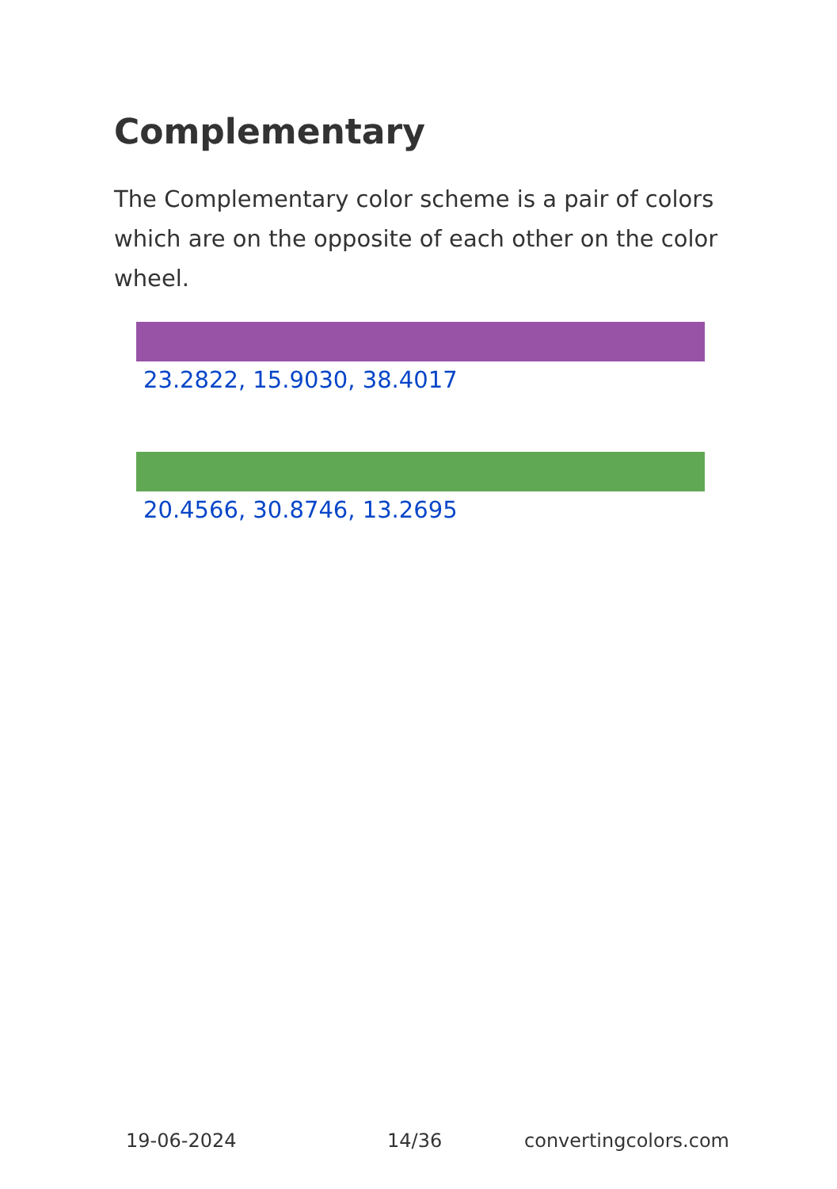Complementary
The Complementary color scheme is a pair of colors which are on the opposite of each other on the color wheel.
23.2822, 15.9030, 38.4017
20.4566, 30.8746, 13.2695
19-06-2024 14/36 convertingcolors.com